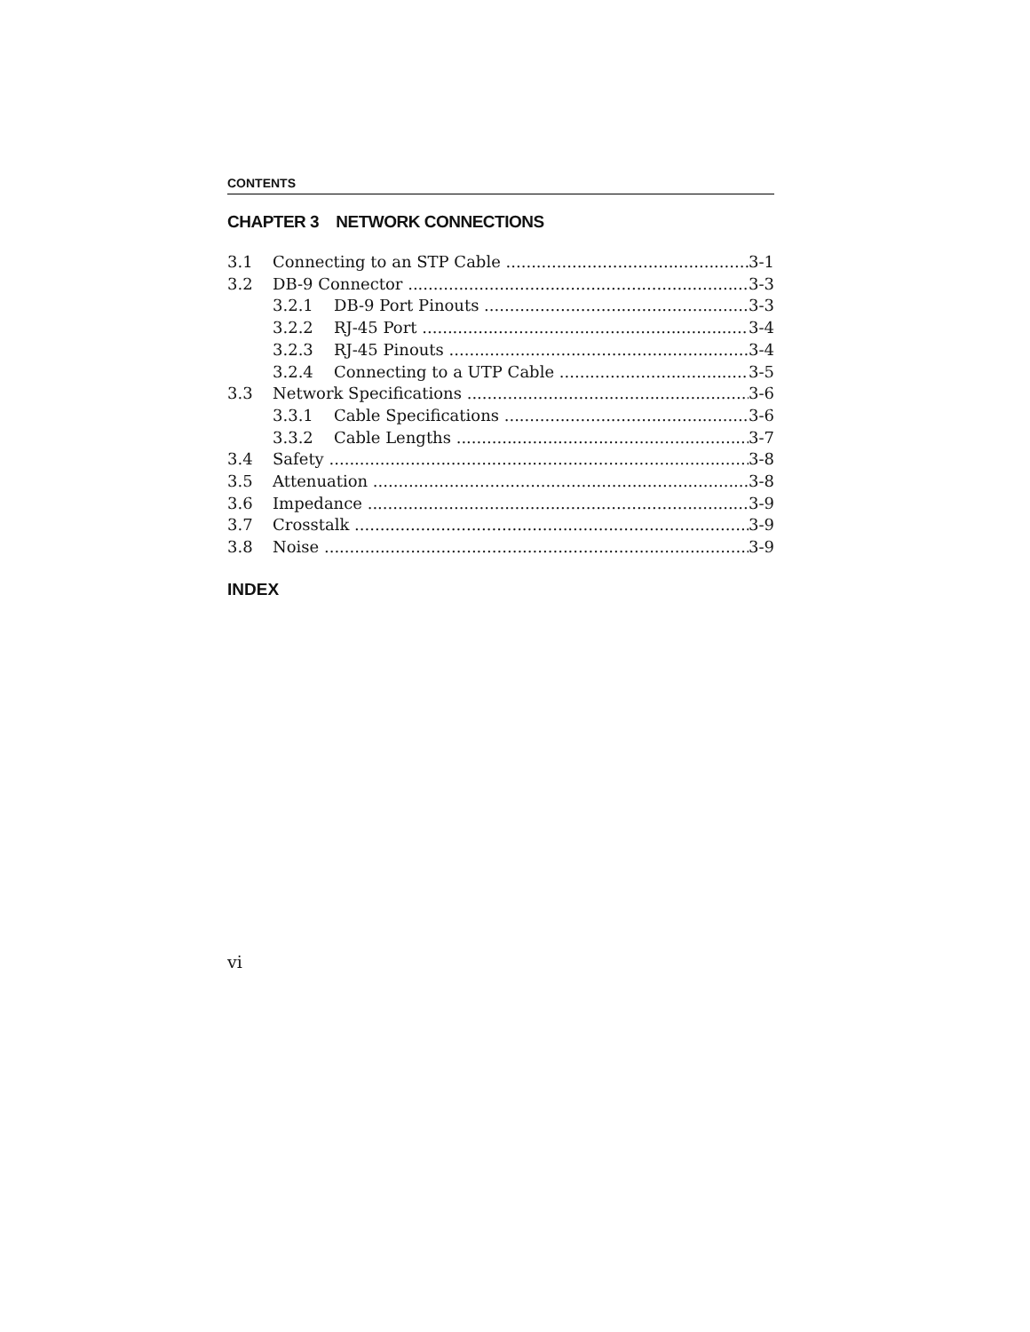CONTENTS
CHAPTER 3 NETWORK CONNECTIONS
3.1 Connecting to an STP Cable 3-1
3.2 DB-9 Connector 3-3
3.2.1 DB-9 Port Pinouts 3-3
3.2.2 RJ-45 Port 3-4
3.2.3 RJ-45 Pinouts 3-4
3.2.4 Connecting to a UTP Cable 3-5
3.3 Network Specifications 3-6
3.3.1 Cable Specifications 3-6
3.3.2 Cable Lengths 3-7
3.4 Safety 3-8
3.5 Attenuation 3-8
3.6 Impedance 3-9
3.7 Crosstalk 3-9
3.8 Noise 3-9
INDEX
vi